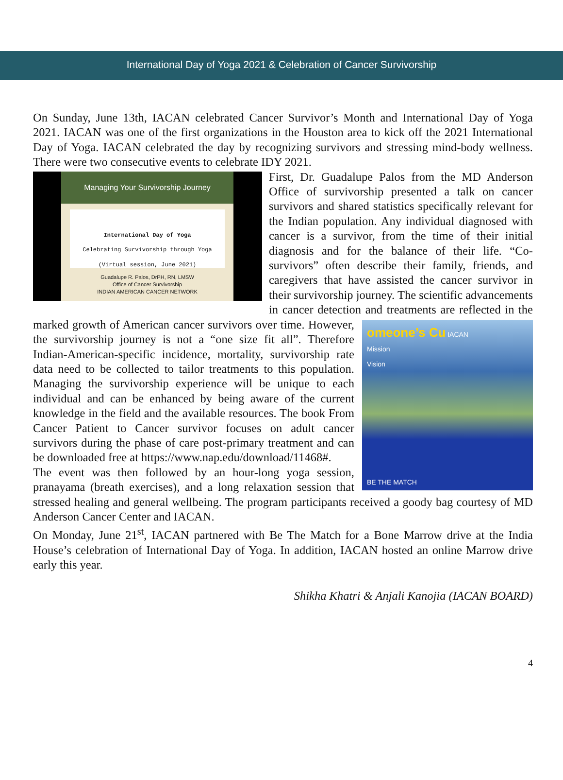International Day of Yoga 2021 & Celebration of Cancer Survivorship
On Sunday, June 13th, IACAN celebrated Cancer Survivor’s Month and International Day of Yoga 2021. IACAN was one of the first organizations in the Houston area to kick off the 2021 International Day of Yoga. IACAN celebrated the day by recognizing survivors and stressing mind-body wellness. There were two consecutive events to celebrate IDY 2021.
Managing Your Survivorship Journey
International Day of Yoga
Celebrating Survivorship through Yoga
(Virtual session, June 2021)
Guadalupe R. Palos, DrPH, RN, LMSW
Office of Cancer Survivorship
INDIAN AMERICAN CANCER NETWORK
First, Dr. Guadalupe Palos from the MD Anderson Office of survivorship presented a talk on cancer survivors and shared statistics specifically relevant for the Indian population. Any individual diagnosed with cancer is a survivor, from the time of their initial diagnosis and for the balance of their life. “Co-survivors” often describe their family, friends, and caregivers that have assisted the cancer survivor in their survivorship journey. The scientific advancements in cancer detection and treatments are reflected in the marked growth of American omeone’s Cu IACAN
Mission
Vision
BE THE MATCH cancer survivors over time. However, the survivorship journey is not a “one size fit all”. Therefore Indian-American-specific incidence, mortality, survivorship rate data need to be collected to tailor treatments to this population. Managing the survivorship experience will be unique to each individual and can be enhanced by being aware of the current knowledge in the field and the available resources. The book From Cancer Patient to Cancer survivor focuses on adult cancer survivors during the phase of care post-primary treatment and can be downloaded free at https://www.nap.edu/download/11468#.
The event was then followed by an hour-long yoga session, pranayama (breath exercises), and a long relaxation session that stressed healing and general wellbeing. The program participants received a goody bag courtesy of MD Anderson Cancer Center and IACAN.
On Monday, June 21<sup>st</sup>, IACAN partnered with Be The Match for a Bone Marrow drive at the India House’s celebration of International Day of Yoga. In addition, IACAN hosted an online Marrow drive early this year.
Shikha Khatri & Anjali Kanojia (IACAN BOARD)
4